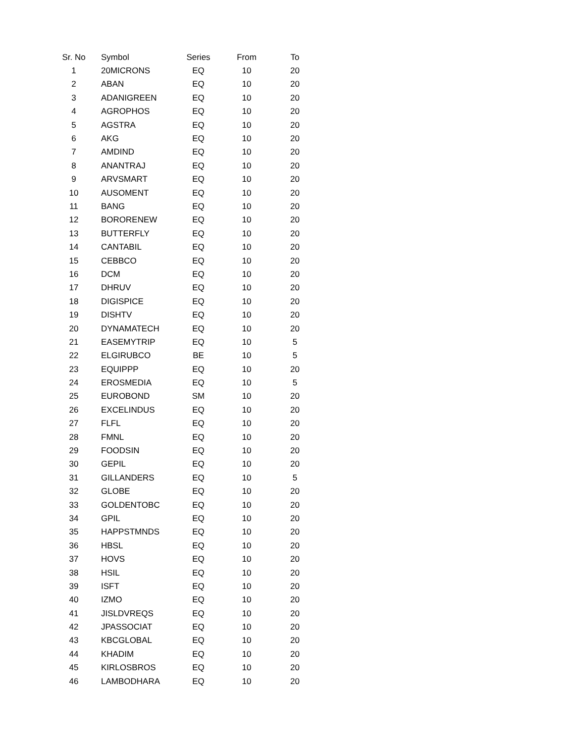| Sr. No | Symbol | Series | From | To |
| --- | --- | --- | --- | --- |
| 1 | 20MICRONS | EQ | 10 | 20 |
| 2 | ABAN | EQ | 10 | 20 |
| 3 | ADANIGREEN | EQ | 10 | 20 |
| 4 | AGROPHOS | EQ | 10 | 20 |
| 5 | AGSTRA | EQ | 10 | 20 |
| 6 | AKG | EQ | 10 | 20 |
| 7 | AMDIND | EQ | 10 | 20 |
| 8 | ANANTRAJ | EQ | 10 | 20 |
| 9 | ARVSMART | EQ | 10 | 20 |
| 10 | AUSOMENT | EQ | 10 | 20 |
| 11 | BANG | EQ | 10 | 20 |
| 12 | BORORENEW | EQ | 10 | 20 |
| 13 | BUTTERFLY | EQ | 10 | 20 |
| 14 | CANTABIL | EQ | 10 | 20 |
| 15 | CEBBCO | EQ | 10 | 20 |
| 16 | DCM | EQ | 10 | 20 |
| 17 | DHRUV | EQ | 10 | 20 |
| 18 | DIGISPICE | EQ | 10 | 20 |
| 19 | DISHTV | EQ | 10 | 20 |
| 20 | DYNAMATECH | EQ | 10 | 20 |
| 21 | EASEMYTRIP | EQ | 10 | 5 |
| 22 | ELGIRUBCO | BE | 10 | 5 |
| 23 | EQUIPPP | EQ | 10 | 20 |
| 24 | EROSMEDIA | EQ | 10 | 5 |
| 25 | EUROBOND | SM | 10 | 20 |
| 26 | EXCELINDUS | EQ | 10 | 20 |
| 27 | FLFL | EQ | 10 | 20 |
| 28 | FMNL | EQ | 10 | 20 |
| 29 | FOODSIN | EQ | 10 | 20 |
| 30 | GEPIL | EQ | 10 | 20 |
| 31 | GILLANDERS | EQ | 10 | 5 |
| 32 | GLOBE | EQ | 10 | 20 |
| 33 | GOLDENTOBC | EQ | 10 | 20 |
| 34 | GPIL | EQ | 10 | 20 |
| 35 | HAPPSTMNDS | EQ | 10 | 20 |
| 36 | HBSL | EQ | 10 | 20 |
| 37 | HOVS | EQ | 10 | 20 |
| 38 | HSIL | EQ | 10 | 20 |
| 39 | ISFT | EQ | 10 | 20 |
| 40 | IZMO | EQ | 10 | 20 |
| 41 | JISLDVREQS | EQ | 10 | 20 |
| 42 | JPASSOCIAT | EQ | 10 | 20 |
| 43 | KBCGLOBAL | EQ | 10 | 20 |
| 44 | KHADIM | EQ | 10 | 20 |
| 45 | KIRLOSBROS | EQ | 10 | 20 |
| 46 | LAMBODHARA | EQ | 10 | 20 |